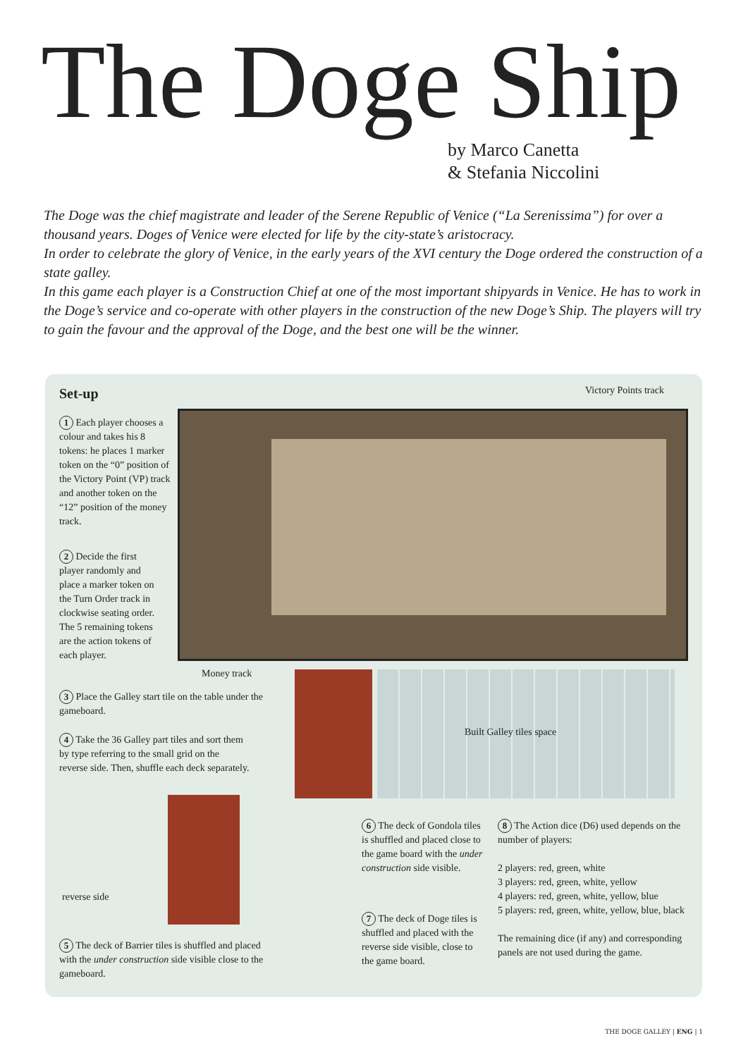The Doge Ship
by Marco Canetta
& Stefania Niccolini
The Doge was the chief magistrate and leader of the Serene Republic of Venice (“La Serenissima”) for over a thousand years. Doges of Venice were elected for life by the city-state’s aristocracy.
In order to celebrate the glory of Venice, in the early years of the XVI century the Doge ordered the construction of a state galley.
In this game each player is a Construction Chief at one of the most important shipyards in Venice. He has to work in the Doge’s service and co-operate with other players in the construction of the new Doge’s Ship. The players will try to gain the favour and the approval of the Doge, and the best one will be the winner.
Set-up Victory Points track
1 Each player chooses a colour and takes his 8 tokens: he places 1 marker token on the “0” position of the Victory Point (VP) track and another token on the “12” position of the money track.
2 Decide the first player randomly and place a marker token on the Turn Order track in clockwise seating order. The 5 remaining tokens are the action tokens of each player.
Money track
3 Place the Galley start tile on the table under the gameboard.
Built Galley tiles space
4 Take the 36 Galley part tiles and sort them by type referring to the small grid on the reverse side. Then, shuffle each deck separately.
reverse side
5 The deck of Barrier tiles is shuffled and placed with the under construction side visible close to the gameboard.
6 The deck of Gondola tiles is shuffled and placed close to the game board with the under construction side visible.
7 The deck of Doge tiles is shuffled and placed with the reverse side visible, close to the game board.
8 The Action dice (D6) used depends on the number of players:
2 players: red, green, white
3 players: red, green, white, yellow
4 players: red, green, white, yellow, blue
5 players: red, green, white, yellow, blue, black
The remaining dice (if any) and corresponding panels are not used during the game.
THE DOGE GALLEY | ENG | 1